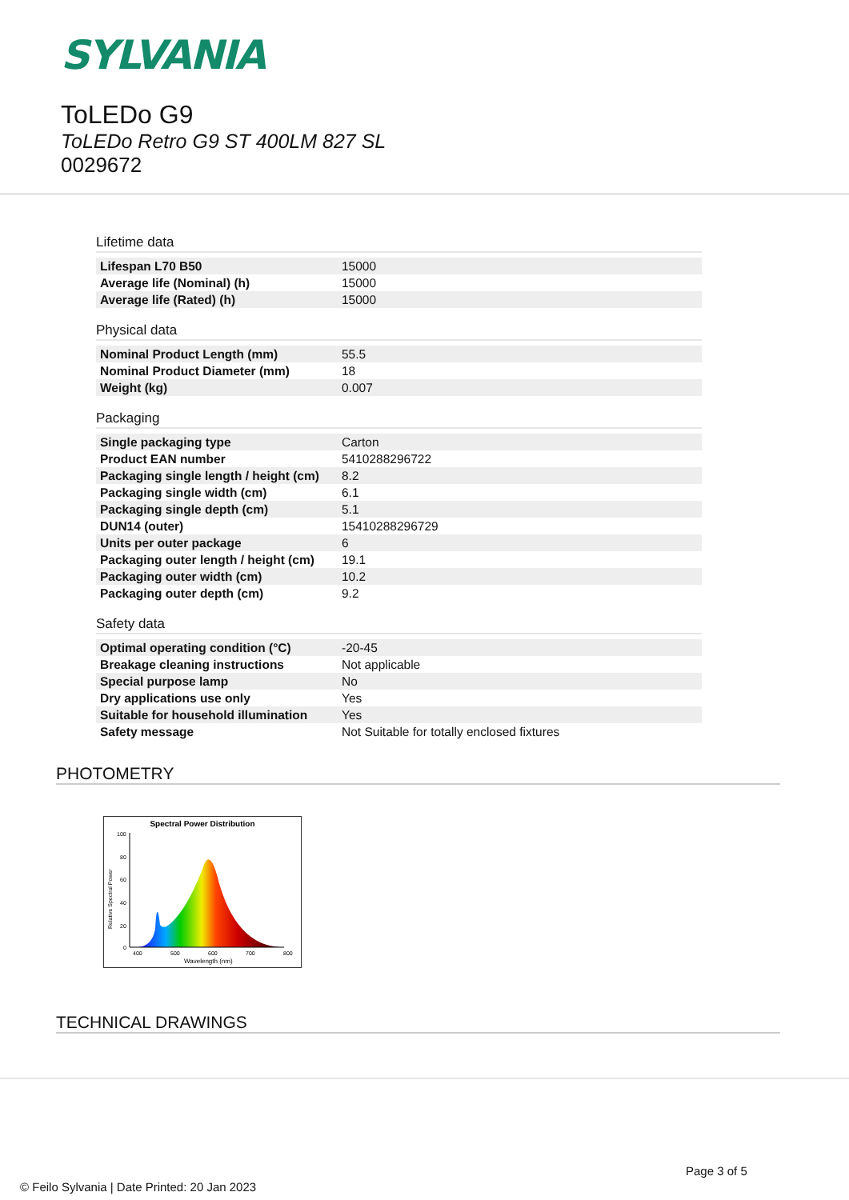SYLVANIA
ToLEDo G9
ToLEDo Retro G9 ST 400LM 827 SL
0029672
Lifetime data
| Lifespan L70 B50 | 15000 |
| Average life (Nominal) (h) | 15000 |
| Average life (Rated) (h) | 15000 |
Physical data
| Nominal Product Length (mm) | 55.5 |
| Nominal Product Diameter (mm) | 18 |
| Weight (kg) | 0.007 |
Packaging
| Single packaging type | Carton |
| Product EAN number | 5410288296722 |
| Packaging single length / height (cm) | 8.2 |
| Packaging single width (cm) | 6.1 |
| Packaging single depth (cm) | 5.1 |
| DUN14 (outer) | 15410288296729 |
| Units per outer package | 6 |
| Packaging outer length / height (cm) | 19.1 |
| Packaging outer width (cm) | 10.2 |
| Packaging outer depth (cm) | 9.2 |
Safety data
| Optimal operating condition (°C) | -20-45 |
| Breakage cleaning instructions | Not applicable |
| Special purpose lamp | No |
| Dry applications use only | Yes |
| Suitable for household illumination | Yes |
| Safety message | Not Suitable for totally enclosed fixtures |
PHOTOMETRY
Spectral Power Distribution
100
80
60
40
20
0
400
500
600
700
800
Wavelength (nm)
Relative Spectral Power
TECHNICAL DRAWINGS
Page 3 of 5
© Feilo Sylvania | Date Printed: 20 Jan 2023